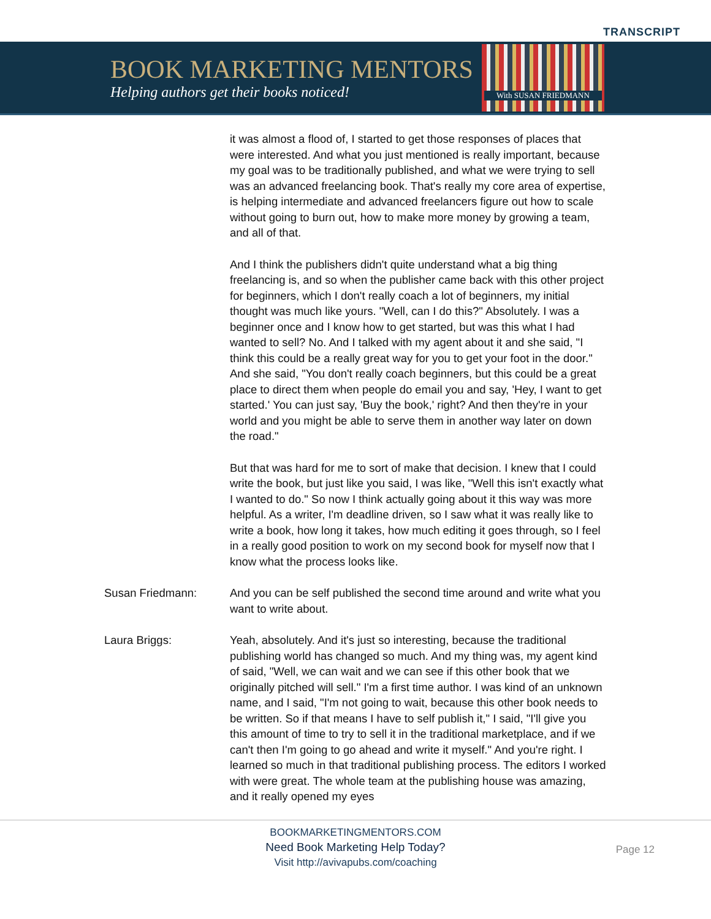TRANSCRIPT
BOOK MARKETING MENTORS
Helping authors get their books noticed!
With SUSAN FRIEDMANN
it was almost a flood of, I started to get those responses of places that were interested. And what you just mentioned is really important, because my goal was to be traditionally published, and what we were trying to sell was an advanced freelancing book. That's really my core area of expertise, is helping intermediate and advanced freelancers figure out how to scale without going to burn out, how to make more money by growing a team, and all of that.
And I think the publishers didn't quite understand what a big thing freelancing is, and so when the publisher came back with this other project for beginners, which I don't really coach a lot of beginners, my initial thought was much like yours. "Well, can I do this?" Absolutely. I was a beginner once and I know how to get started, but was this what I had wanted to sell? No. And I talked with my agent about it and she said, "I think this could be a really great way for you to get your foot in the door." And she said, "You don't really coach beginners, but this could be a great place to direct them when people do email you and say, 'Hey, I want to get started.' You can just say, 'Buy the book,' right? And then they're in your world and you might be able to serve them in another way later on down the road."
But that was hard for me to sort of make that decision. I knew that I could write the book, but just like you said, I was like, "Well this isn't exactly what I wanted to do." So now I think actually going about it this way was more helpful. As a writer, I'm deadline driven, so I saw what it was really like to write a book, how long it takes, how much editing it goes through, so I feel in a really good position to work on my second book for myself now that I know what the process looks like.
Susan Friedmann: And you can be self published the second time around and write what you want to write about.
Laura Briggs: Yeah, absolutely. And it's just so interesting, because the traditional publishing world has changed so much. And my thing was, my agent kind of said, "Well, we can wait and we can see if this other book that we originally pitched will sell." I'm a first time author. I was kind of an unknown name, and I said, "I'm not going to wait, because this other book needs to be written. So if that means I have to self publish it," I said, "I'll give you this amount of time to try to sell it in the traditional marketplace, and if we can't then I'm going to go ahead and write it myself." And you're right. I learned so much in that traditional publishing process. The editors I worked with were great. The whole team at the publishing house was amazing, and it really opened my eyes
BOOKMARKETINGMENTORS.COM
Need Book Marketing Help Today?
Visit http://avivapubs.com/coaching
Page 12